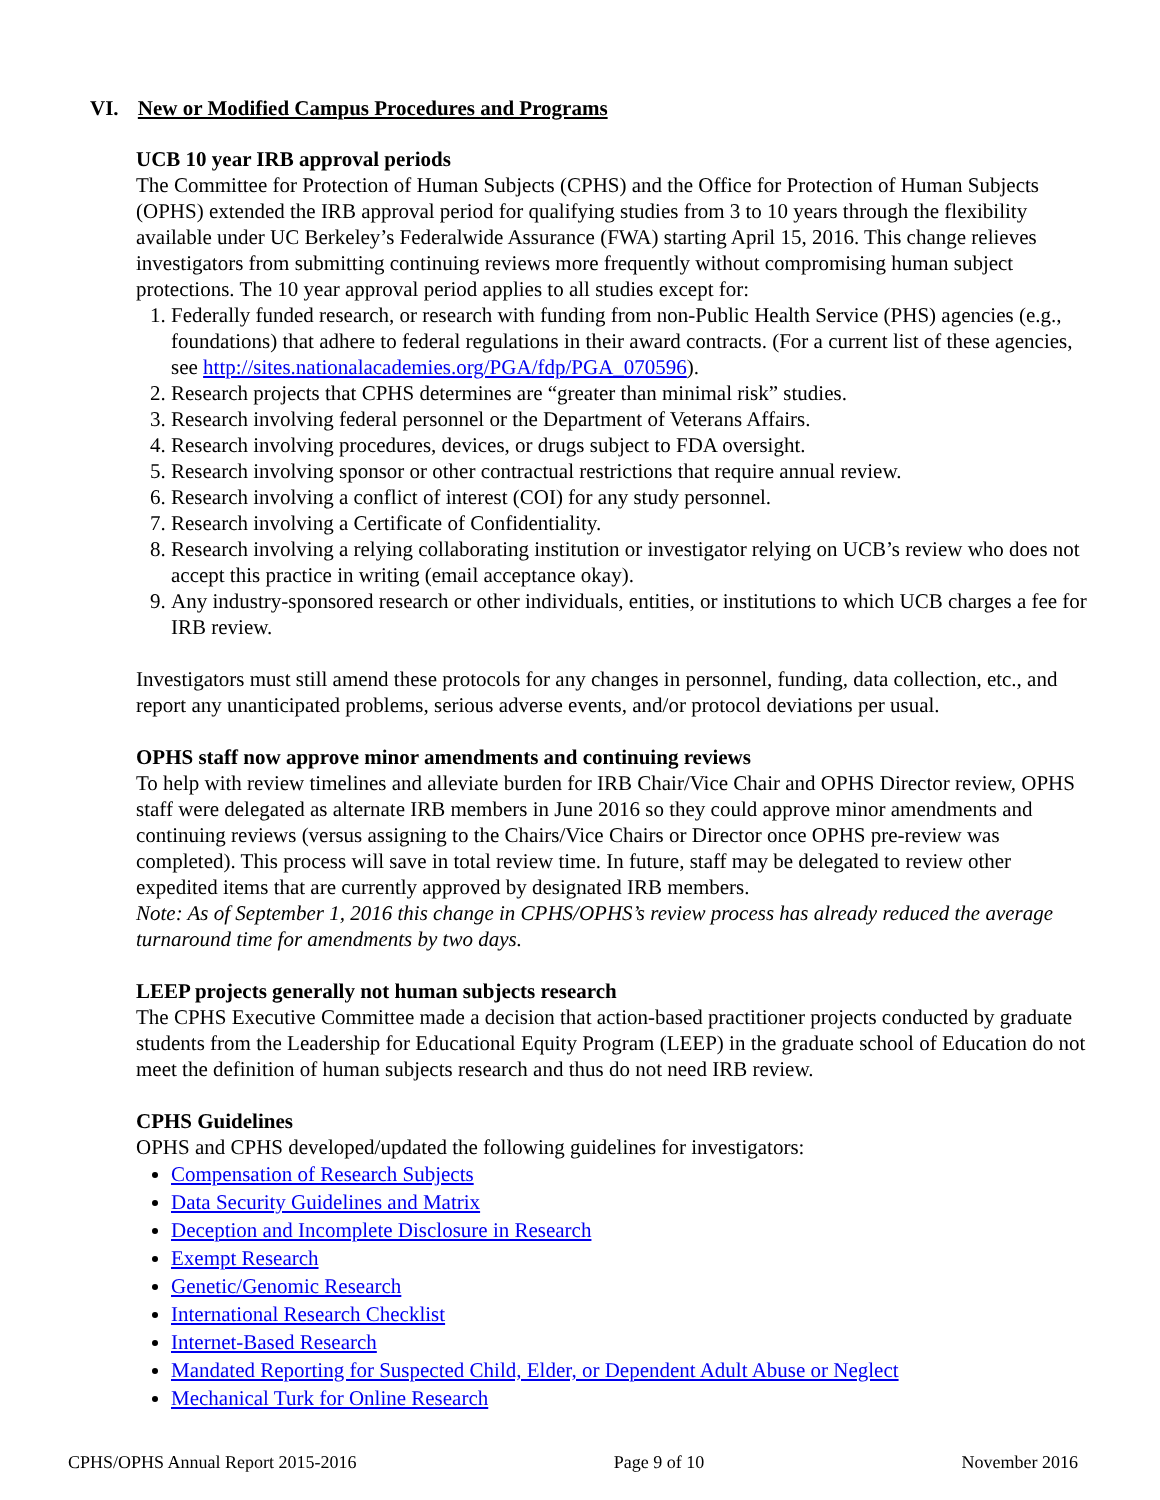VI. New or Modified Campus Procedures and Programs
UCB 10 year IRB approval periods
The Committee for Protection of Human Subjects (CPHS) and the Office for Protection of Human Subjects (OPHS) extended the IRB approval period for qualifying studies from 3 to 10 years through the flexibility available under UC Berkeley’s Federalwide Assurance (FWA) starting April 15, 2016. This change relieves investigators from submitting continuing reviews more frequently without compromising human subject protections. The 10 year approval period applies to all studies except for:
1. Federally funded research, or research with funding from non-Public Health Service (PHS) agencies (e.g., foundations) that adhere to federal regulations in their award contracts. (For a current list of these agencies, see http://sites.nationalacademies.org/PGA/fdp/PGA_070596).
2. Research projects that CPHS determines are “greater than minimal risk” studies.
3. Research involving federal personnel or the Department of Veterans Affairs.
4. Research involving procedures, devices, or drugs subject to FDA oversight.
5. Research involving sponsor or other contractual restrictions that require annual review.
6. Research involving a conflict of interest (COI) for any study personnel.
7. Research involving a Certificate of Confidentiality.
8. Research involving a relying collaborating institution or investigator relying on UCB’s review who does not accept this practice in writing (email acceptance okay).
9. Any industry-sponsored research or other individuals, entities, or institutions to which UCB charges a fee for IRB review.
Investigators must still amend these protocols for any changes in personnel, funding, data collection, etc., and report any unanticipated problems, serious adverse events, and/or protocol deviations per usual.
OPHS staff now approve minor amendments and continuing reviews
To help with review timelines and alleviate burden for IRB Chair/Vice Chair and OPHS Director review, OPHS staff were delegated as alternate IRB members in June 2016 so they could approve minor amendments and continuing reviews (versus assigning to the Chairs/Vice Chairs or Director once OPHS pre-review was completed). This process will save in total review time. In future, staff may be delegated to review other expedited items that are currently approved by designated IRB members.
Note: As of September 1, 2016 this change in CPHS/OPHS’s review process has already reduced the average turnaround time for amendments by two days.
LEEP projects generally not human subjects research
The CPHS Executive Committee made a decision that action-based practitioner projects conducted by graduate students from the Leadership for Educational Equity Program (LEEP) in the graduate school of Education do not meet the definition of human subjects research and thus do not need IRB review.
CPHS Guidelines
OPHS and CPHS developed/updated the following guidelines for investigators:
Compensation of Research Subjects
Data Security Guidelines and Matrix
Deception and Incomplete Disclosure in Research
Exempt Research
Genetic/Genomic Research
International Research Checklist
Internet-Based Research
Mandated Reporting for Suspected Child, Elder, or Dependent Adult Abuse or Neglect
Mechanical Turk for Online Research
CPHS/OPHS Annual Report 2015-2016 Page 9 of 10 November 2016